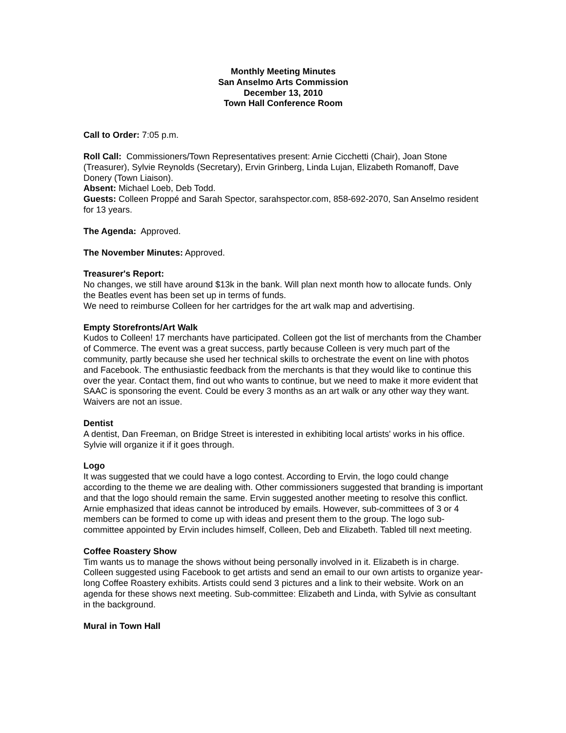Monthly Meeting Minutes
San Anselmo Arts Commission
December 13, 2010
Town Hall Conference Room
Call to Order: 7:05 p.m.
Roll Call: Commissioners/Town Representatives present: Arnie Cicchetti (Chair), Joan Stone (Treasurer), Sylvie Reynolds (Secretary), Ervin Grinberg, Linda Lujan, Elizabeth Romanoff, Dave Donery (Town Liaison).
Absent: Michael Loeb, Deb Todd.
Guests: Colleen Proppé and Sarah Spector, sarahspector.com, 858-692-2070, San Anselmo resident for 13 years.
The Agenda: Approved.
The November Minutes: Approved.
Treasurer's Report:
No changes, we still have around $13k in the bank. Will plan next month how to allocate funds. Only the Beatles event has been set up in terms of funds.
We need to reimburse Colleen for her cartridges for the art walk map and advertising.
Empty Storefronts/Art Walk
Kudos to Colleen! 17 merchants have participated. Colleen got the list of merchants from the Chamber of Commerce. The event was a great success, partly because Colleen is very much part of the community, partly because she used her technical skills to orchestrate the event on line with photos and Facebook. The enthusiastic feedback from the merchants is that they would like to continue this over the year. Contact them, find out who wants to continue, but we need to make it more evident that SAAC is sponsoring the event. Could be every 3 months as an art walk or any other way they want. Waivers are not an issue.
Dentist
A dentist, Dan Freeman, on Bridge Street is interested in exhibiting local artists' works in his office. Sylvie will organize it if it goes through.
Logo
It was suggested that we could have a logo contest. According to Ervin, the logo could change according to the theme we are dealing with. Other commissioners suggested that branding is important and that the logo should remain the same. Ervin suggested another meeting to resolve this conflict. Arnie emphasized that ideas cannot be introduced by emails. However, sub-committees of 3 or 4 members can be formed to come up with ideas and present them to the group. The logo sub-committee appointed by Ervin includes himself, Colleen, Deb and Elizabeth. Tabled till next meeting.
Coffee Roastery Show
Tim wants us to manage the shows without being personally involved in it. Elizabeth is in charge. Colleen suggested using Facebook to get artists and send an email to our own artists to organize year-long Coffee Roastery exhibits. Artists could send 3 pictures and a link to their website. Work on an agenda for these shows next meeting. Sub-committee: Elizabeth and Linda, with Sylvie as consultant in the background.
Mural in Town Hall